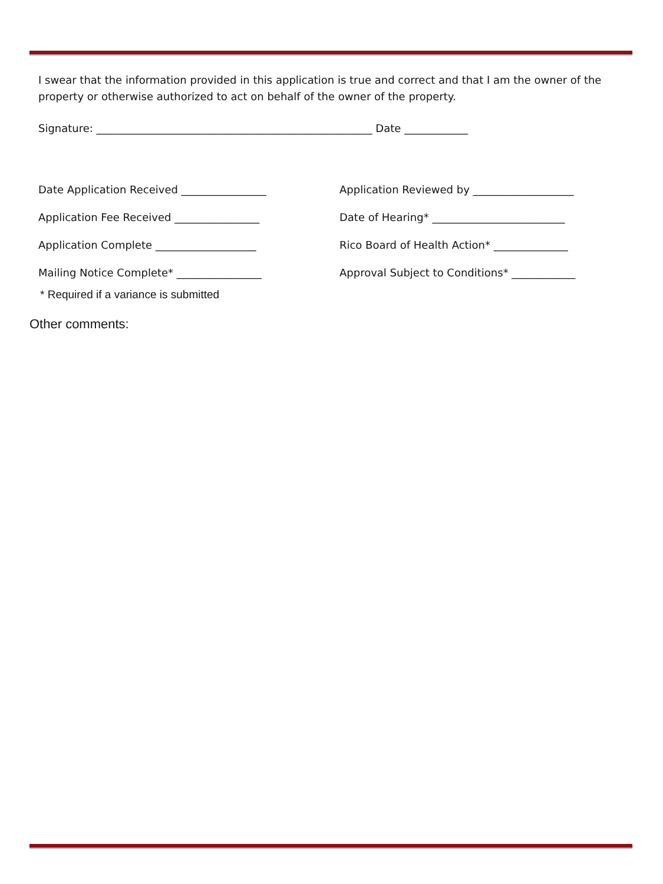I swear that the information provided in this application is true and correct and that I am the owner of the property or otherwise authorized to act on behalf of the owner of the property.
Signature: ____________________________________________________ Date ____________
Date Application Received ________________
Application Fee Received ________________
Application Complete ___________________
Mailing Notice Complete* ________________
Application Reviewed by ___________________
Date of Hearing* _________________________
Rico Board of Health Action* ______________
Approval Subject to Conditions* ____________
* Required if a variance is submitted
Other comments: